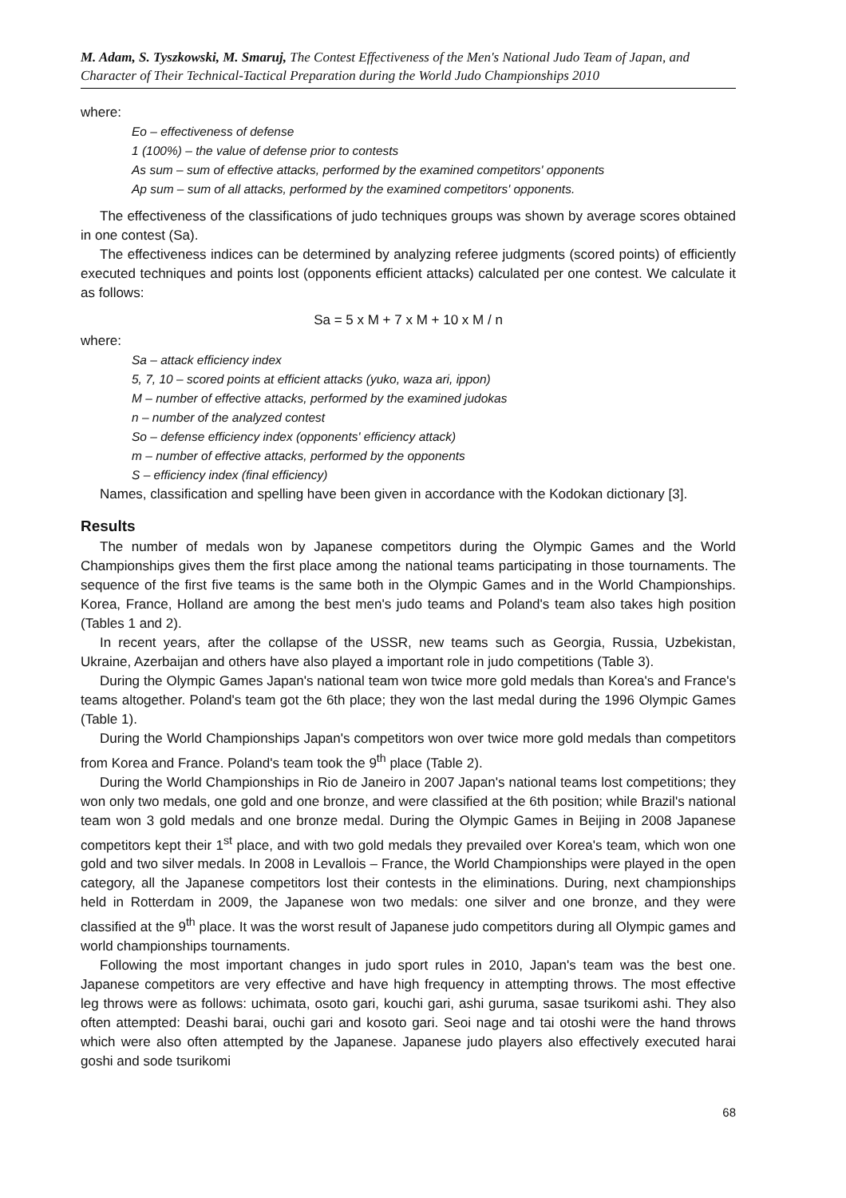M. Adam, S. Tyszkowski, M. Smaruj, The Contest Effectiveness of the Men's National Judo Team of Japan, and Character of Their Technical-Tactical Preparation during the World Judo Championships 2010
where:
Eo – effectiveness of defense
1 (100%) – the value of defense prior to contests
As sum – sum of effective attacks, performed by the examined competitors' opponents
Ap sum – sum of all attacks, performed by the examined competitors' opponents.
The effectiveness of the classifications of judo techniques groups was shown by average scores obtained in one contest (Sa).
The effectiveness indices can be determined by analyzing referee judgments (scored points) of efficiently executed techniques and points lost (opponents efficient attacks) calculated per one contest. We calculate it as follows:
Sa = 5 x M + 7 x M + 10 x M / n
where:
Sa – attack efficiency index
5, 7, 10 – scored points at efficient attacks (yuko, waza ari, ippon)
M – number of effective attacks, performed by the examined judokas
n – number of the analyzed contest
So – defense efficiency index (opponents' efficiency attack)
m – number of effective attacks, performed by the opponents
S – efficiency index (final efficiency)
Names, classification and spelling have been given in accordance with the Kodokan dictionary [3].
Results
The number of medals won by Japanese competitors during the Olympic Games and the World Championships gives them the first place among the national teams participating in those tournaments. The sequence of the first five teams is the same both in the Olympic Games and in the World Championships. Korea, France, Holland are among the best men's judo teams and Poland's team also takes high position (Tables 1 and 2).
In recent years, after the collapse of the USSR, new teams such as Georgia, Russia, Uzbekistan, Ukraine, Azerbaijan and others have also played a important role in judo competitions (Table 3).
During the Olympic Games Japan's national team won twice more gold medals than Korea's and France's teams altogether. Poland's team got the 6th place; they won the last medal during the 1996 Olympic Games (Table 1).
During the World Championships Japan's competitors won over twice more gold medals than competitors from Korea and France. Poland's team took the 9<sup>th</sup> place (Table 2).
During the World Championships in Rio de Janeiro in 2007 Japan's national teams lost competitions; they won only two medals, one gold and one bronze, and were classified at the 6th position; while Brazil's national team won 3 gold medals and one bronze medal. During the Olympic Games in Beijing in 2008 Japanese competitors kept their 1<sup>st</sup> place, and with two gold medals they prevailed over Korea's team, which won one gold and two silver medals. In 2008 in Levallois – France, the World Championships were played in the open category, all the Japanese competitors lost their contests in the eliminations. During, next championships held in Rotterdam in 2009, the Japanese won two medals: one silver and one bronze, and they were classified at the 9<sup>th</sup> place. It was the worst result of Japanese judo competitors during all Olympic games and world championships tournaments.
Following the most important changes in judo sport rules in 2010, Japan's team was the best one. Japanese competitors are very effective and have high frequency in attempting throws. The most effective leg throws were as follows: uchimata, osoto gari, kouchi gari, ashi guruma, sasae tsurikomi ashi. They also often attempted: Deashi barai, ouchi gari and kosoto gari. Seoi nage and tai otoshi were the hand throws which were also often attempted by the Japanese. Japanese judo players also effectively executed harai goshi and sode tsurikomi
68